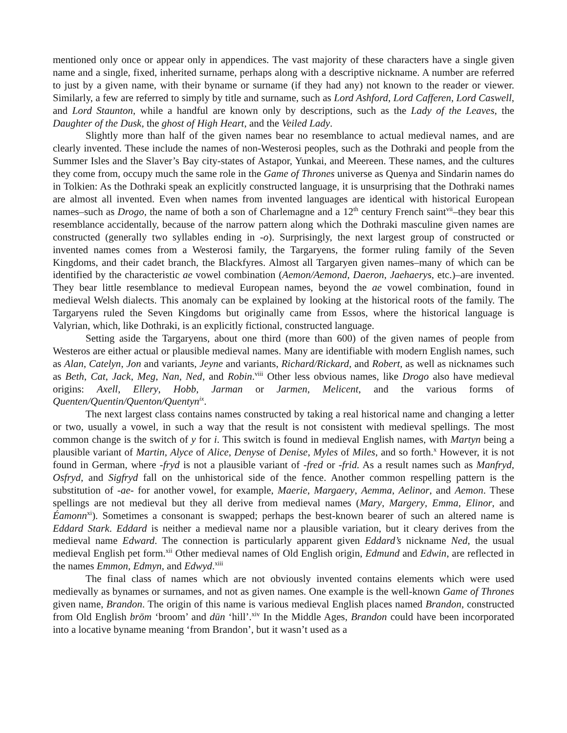mentioned only once or appear only in appendices. The vast majority of these characters have a single given name and a single, fixed, inherited surname, perhaps along with a descriptive nickname. A number are referred to just by a given name, with their byname or surname (if they had any) not known to the reader or viewer. Similarly, a few are referred to simply by title and surname, such as Lord Ashford, Lord Cafferen, Lord Caswell, and Lord Staunton, while a handful are known only by descriptions, such as the Lady of the Leaves, the Daughter of the Dusk, the ghost of High Heart, and the Veiled Lady.
Slightly more than half of the given names bear no resemblance to actual medieval names, and are clearly invented. These include the names of non-Westerosi peoples, such as the Dothraki and people from the Summer Isles and the Slaver’s Bay city-states of Astapor, Yunkai, and Meereen. These names, and the cultures they come from, occupy much the same role in the Game of Thrones universe as Quenya and Sindarin names do in Tolkien: As the Dothraki speak an explicitly constructed language, it is unsurprising that the Dothraki names are almost all invented. Even when names from invented languages are identical with historical European names–such as Drogo, the name of both a son of Charlemagne and a 12<sup>th</sup> century French saint<sup>vii</sup>–they bear this resemblance accidentally, because of the narrow pattern along which the Dothraki masculine given names are constructed (generally two syllables ending in -o). Surprisingly, the next largest group of constructed or invented names comes from a Westerosi family, the Targaryens, the former ruling family of the Seven Kingdoms, and their cadet branch, the Blackfyres. Almost all Targaryen given names–many of which can be identified by the characteristic ae vowel combination (Aemon/Aemond, Daeron, Jaehaerys, etc.)–are invented. They bear little resemblance to medieval European names, beyond the ae vowel combination, found in medieval Welsh dialects. This anomaly can be explained by looking at the historical roots of the family. The Targaryens ruled the Seven Kingdoms but originally came from Essos, where the historical language is Valyrian, which, like Dothraki, is an explicitly fictional, constructed language.
Setting aside the Targaryens, about one third (more than 600) of the given names of people from Westeros are either actual or plausible medieval names. Many are identifiable with modern English names, such as Alan, Catelyn, Jon and variants, Jeyne and variants, Richard/Rickard, and Robert, as well as nicknames such as Beth, Cat, Jack, Meg, Nan, Ned, and Robin.<sup>viii</sup> Other less obvious names, like Drogo also have medieval origins: Axell, Ellery, Hobb, Jarman or Jarmen, Melicent, and the various forms of Quenten/Quentin/Quenton/Quentyn<sup>ix</sup>.
The next largest class contains names constructed by taking a real historical name and changing a letter or two, usually a vowel, in such a way that the result is not consistent with medieval spellings. The most common change is the switch of y for i. This switch is found in medieval English names, with Martyn being a plausible variant of Martin, Alyce of Alice, Denyse of Denise, Myles of Miles, and so forth.<sup>x</sup> However, it is not found in German, where -fryd is not a plausible variant of -fred or -frid. As a result names such as Manfryd, Osfryd, and Sigfryd fall on the unhistorical side of the fence. Another common respelling pattern is the substitution of -ae- for another vowel, for example, Maerie, Margaery, Aemma, Aelinor, and Aemon. These spellings are not medieval but they all derive from medieval names (Mary, Margery, Emma, Elinor, and Éamonn<sup>xi</sup>). Sometimes a consonant is swapped; perhaps the best-known bearer of such an altered name is Eddard Stark. Eddard is neither a medieval name nor a plausible variation, but it cleary derives from the medieval name Edward. The connection is particularly apparent given Eddard’s nickname Ned, the usual medieval English pet form.<sup>xii</sup> Other medieval names of Old English origin, Edmund and Edwin, are reflected in the names Emmon, Edmyn, and Edwyd.<sup>xiii</sup>
The final class of names which are not obviously invented contains elements which were used medievally as bynames or surnames, and not as given names. One example is the well-known Game of Thrones given name, Brandon. The origin of this name is various medieval English places named Brandon, constructed from Old English brōm ‘broom’ and dūn ‘hill’.<sup>xiv</sup> In the Middle Ages, Brandon could have been incorporated into a locative byname meaning ‘from Brandon’, but it wasn’t used as a